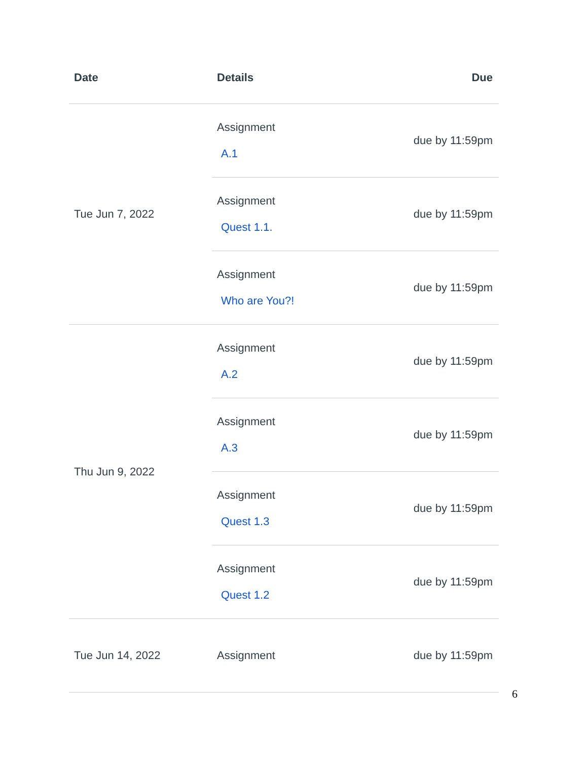| Date | Details | Due |
| --- | --- | --- |
| Tue Jun 7, 2022 | Assignment A.1 | due by 11:59pm |
| | Assignment Quest 1.1. | due by 11:59pm |
| | Assignment Who are You?! | due by 11:59pm |
| Thu Jun 9, 2022 | Assignment A.2 | due by 11:59pm |
| | Assignment A.3 | due by 11:59pm |
| | Assignment Quest 1.3 | due by 11:59pm |
| | Assignment Quest 1.2 | due by 11:59pm |
| Tue Jun 14, 2022 | Assignment | due by 11:59pm |
6